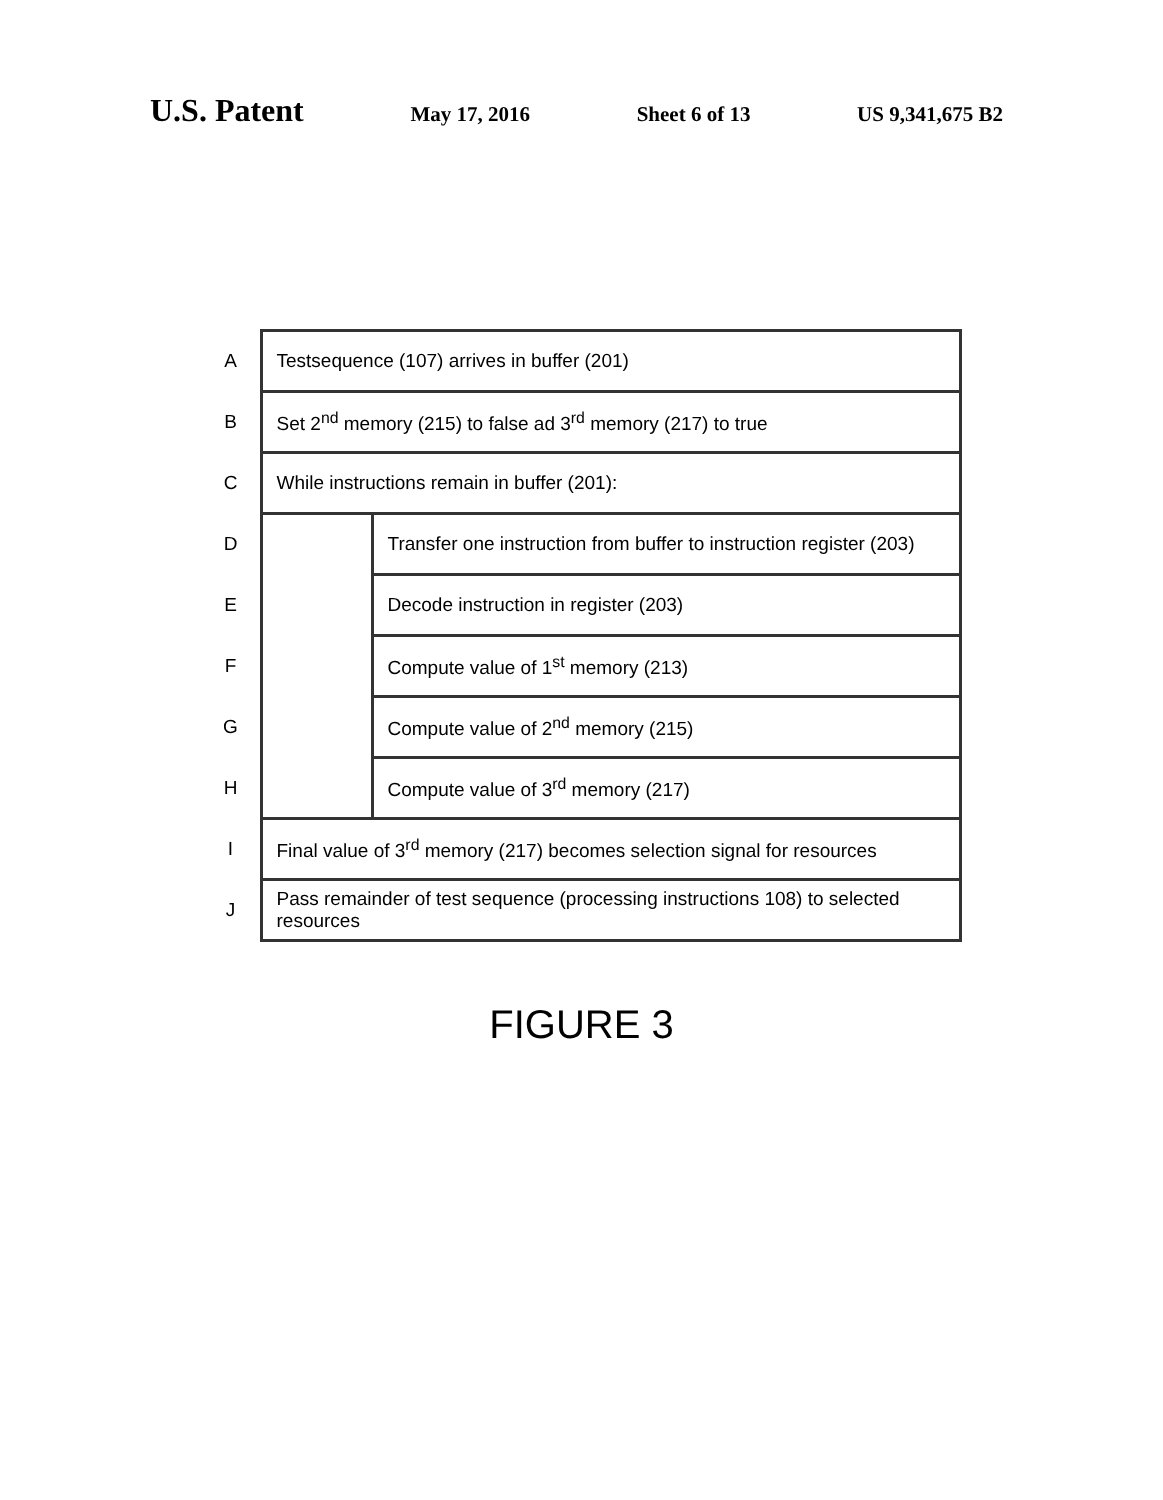U.S. Patent
May 17, 2016 Sheet 6 of 13 US 9,341,675 B2
| A | Testsequence (107) arrives in buffer (201) | |
| B | Set 2<sup>nd</sup> memory (215) to false ad 3<sup>rd</sup> memory (217) to true | |
| C | While instructions remain in buffer (201): | |
| D | | Transfer one instruction from buffer to instruction register (203) |
| E | | Decode instruction in register (203) |
| F | | Compute value of 1<sup>st</sup> memory (213) |
| G | | Compute value of 2<sup>nd</sup> memory (215) |
| H | | Compute value of 3<sup>rd</sup> memory (217) |
| I | Final value of 3<sup>rd</sup> memory (217) becomes selection signal for resources | |
| J | Pass remainder of test sequence (processing instructions 108) to selected resources | |
FIGURE 3